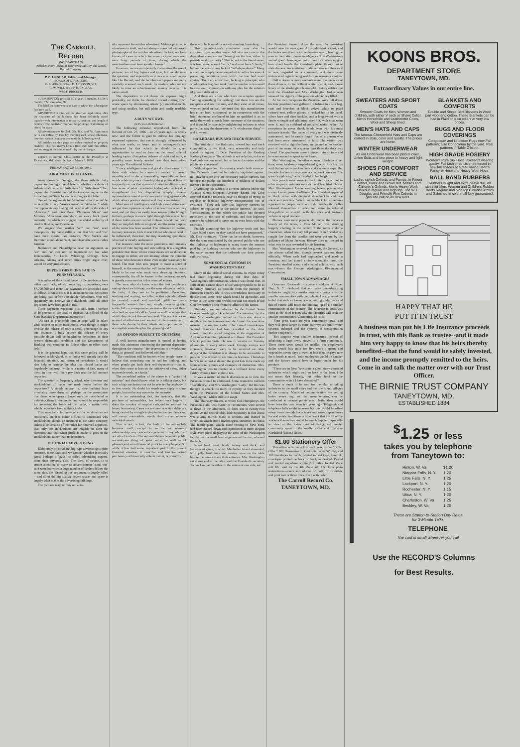The Carroll Record
(NON-PARTISAN)
Published every Friday, at Taneytown, Md., by The Carroll Record Company.
P. B. ENGLAR, Editor and Manager.
BOARD OF DIRECTORS.
G. A. ARNOLD,Pres. D. J. HESSON, V. P.
G. W. WILT, Sec'y. P. B. ENGLAR.
WM. F. BRICKER.
SUBSCRIPTION price $1.50 a year; 8 months, $1.00; 6 months, 75c; 4 months, 50c.
The label on paper contains date to which the subscription has been paid.
ADVERTISING rates will be given on application, after the character of the business has been definitely stated together with information as to space, position, and length of contract. The publisher reserves the privilege of declining all offers for space.
All advertisements for 2nd., 3th., 6th., and 7th. Pages must be in our Office by Tuesday morning each week; otherwise, insertion cannot be guaranteed until the following week.
All articles on this page are either original or properly credited. This has always been a fixed rule with this Office, and we suggest the adoption of it by our exchanges.
Entered as Second Class matter in the Postoffice at Taneytown, Md., under the Act of March 3. 1879.
FRIDAY, OCTOBER 30, 1931.
ARGUMENT IN ATLANTA.
Away down in Georgia, the three Atlanta daily papers are having a hot debate or whether residents of Atlanta shall be called "Atlantans" or "Atlantians." Two papers, the Constitution and the Georgian agree on the former,but the State Journal is strong for the latter.
One of the arguments for Atlantian is that it would be as sensible to say "Americanian" as "Atlantan," while the opponents say that "good taste" is all on the side of "Atlantian," and cites Poes "Plutonian Shore" and Milton's "Atlantean shoulders" as away back good authority; to which we suggest the added authority of erudite Boston, and Bostonian.
We suggest that neither "an" nor "ian" need monopolize city name suffixes, but that "er," and "ite" have their merits. For instance, New Yorker and Detroiter sound about right, and Denverite seems rather familiar.
Baltimore and Philadelphia have no argument, as "an" and "n" can not be improved on; but what Indianapolis, St. Louis, Wheeling, Chicago, New Orleans, Albany and other cities might argue over, would be very problematic.
DEPOSITORS BEING PAID IN PENNSYLVANIA.
A number of the closed banks in Pennsylvania have either paid back, of will soon pay to depositors, over $7,700,000, and more like payments are scheduled soon to follow. In these cases it is announced that depositors are being paid before stockholder-depositors, who will apparently not receive their dividends until all other depositors have been paid in full.
These payments represent, it is said, from 4 percent to 80 percent of the total on deposit. An official of the State Banking Department announces;
"As fast as practicable similar steps will be taken with respect to other institutions, even though it might involve the release of only a small percentage in any one instance. I fully believe the release of every possible dollar will be helpful to depositors in their present distraught condition and the Department of Banking will continue its fullest effort to effect such help."
It is the general hope that this same policy will be followed in Maryland, as so doing will greatly help the financial situation, and return of confidence It would also help to remove the idea that closed banks are hopelessly bankrupt, while as a matter of fact, many of them, in time, will likely pay back near the full amount deposited.
The question is frequently asked, why directors and stockholders of banks are made losers before the depositors? A simple answer is, state banking laws invariably make them so; perhaps on the assumption that those who operate banks may be considered as indorsing them to the public, and should be responsible for investing the funds of the banks, a matter with which depositors have nothing to do.
This may be a fair reason, so far as directors are concerned, but it is rather difficult to understand why stockholders should be included in the same category, unless it be because of the rather far removed argument, that only the stockholders are eligible to elect the directors; and that when profit is made, it goes to the stockholders, rather than to depositors.
PICTORIAL ADVERTISING.
Elaborately pictorial and big-type advertising is quite common, these days, and we wonder whether it actually pays? Perhaps it "pays" so-called advertising experts, more than anybody else. The idea, of course, is to attract attention; to make an advertisement "stand out" as it were;but when a large number of dealers follow the same plan, the "Standing out" argument is largely killed—and all of the big display covers space, and space is largely what makes the advertising bill large.
The pictures may, or may not actu-
ally represent the articles advertised. Making pictures, is a business in itself, and not always connected with exact photographs of the articles advertised. In fact, we have known of cases in which the same pictures were used over long periods of time, during which the merchandise must have greatly changed.
However, we are not specially discounting the use of pictures, nor of big figures and type, but merely raise the question, and especially as it concerns small papers like The Record; and the fact that such papers are pretty carefully scanned, each week, by readers, who are not likely to miss an advertisement, merely because it is rather small.
The disposition to cut down the expense might profitably, we think, be directed toward cutting down waste space by eliminating artistic (?) embellishments, and using smaller, but still plain and easily readable type.
A DUTY WE OWE.
(A 25-year-old Editorial.)
The following editorial, reproduced from The Record, of Oct. 27, 1906 —or 25 years ago—is timely now, and the Editor is glad to indorse his long-ago expressed opinions, that one is strongly influenced by what one reads, or hears, and is consequently not influenced by that which he should be given opportunities to read or hear on the moral side of leading topics. Outspoken defense of right and truth, is possibly more keenly needed now than twenty-five years ago The editorial follows:
"Every intelligent man and good citizen owes it to those with whom he comes in contact to preach morality and to decry immorality, especially as these words relate to pure citizenship along political lines. It frequently occurs that a man of limited intelligence and low sense of what constitutes high-grade manhood, is strengthened in his disposition simply because representative men do not come out strong against evils which others practice almost as if they were virtues.
Most men of intelligence and high moral status need not get their opinions or rules of action from what they read, and yet they can easily have known truths brought to them, perhaps in a new light, through this means; but, if these truths are not carried to those who do not read, they accomplish little or no good, and the main purpose of the writer has been wasted. The influence of reading, in many instances, fails to reach those who most need to be influenced; therefore, the duty devolving upon those who read is clearly understood.
For instance, take the most pernicious and unmanly practice of vote buying and vote selling. It is altogether probable that those whose consciences are so dulled as to engage in either, are not looking where the opinions of those who denounce these evils might reasonably be found. The man who sees proper to make a slave of himself, to the extent that he will barter his vote, is not likely to be one who reads very elevating literature; consequently, for all he knows to the contrary, nobody is greatly concerned as to his criminal actions.
The men who do know what the best people are saying about such things, are the men who must publish the facts, if they are to be published. Preaching, teaching and writing, are alike, in that splendid efforts for mental, moral and spiritual uplift are more frequently wasted than not, simply because golden truths fall on unresponsive ears—on the ears of those who feel no special call to "pass around" to others that which they do not themselves need. The result is a vast amount of effort—a vast amount of discouragement to those who desire by their talents and opportunities to accomplish something for the general good."
AN OPINION SUBJECT TO CRITICISM.
A well known manufacturer is quoted as having made this statement concerning the present depression throughout the country; "the depression is a wholesome thing, in general" and followed with this—
"The condition will be broken when people cease to believe that something can be had for nothing, and when people get back their self-dependence—that is, when they cease to lean on the initiative of a few, either to provide work, or charity."
The accredited author of the above is a "captain of industry" and should know what he is talking about, but such a big conclusion can not be reached by anybody in so few words. No doubt his words may apply to some people, but not by any means to the majority.
It is an outstanding fact, for instance, that the purchase of automobiles, has helped very largely to drain the country of surplus cash,and to account for heavy borrowing. Cases are not rare in which debts are being carried by a single individual on two or three cars, and every automobile wreck that occurs reduces individual worth.
This is not, in fact, the fault of the automobile business itself, except in so far as intensive salesmanship may overinduce persons to buy who can not afford to do so. The automobile has become a public necessity—a thing of great value, as well as of pleasure,and actual financial profit to many buyers. So, while it has had some important part in the present financial situation, it must be said toat tne actual purchaser, not financially able to own it, is primarily
the one to be blamed for notwithstanding furnishing.
This manufacturer's conclusion may also be criticised from another angle. All who are now in the dependent class are not "leaning on the few, either to provide work or charity." That is, not in the literal sense. It is true, men do want "work," and must have "charity," but not because of any lack of "self-dependence." Many a man has simply been compelled to suffer because of prevailing conditions over which he has had scant control. There are a few men, lacking in principle, who would rather beg than work; but the number is too small to mention in connection with any plan for the solution of present difficulties
And there are a few who have no scruples against "getting something for nothing" but these too are the exception and not the rule, and they exist at all times, whether good or bad. We trust that this manufacturer has either been misquoted, or in connection with the brief statement attributed to him so qualified it as to make the whole a much fairer summary of the situation; and it would be especially enlightening to know in what particular way the depression is "a wholesome thing"—and to whom.
RAILROADS, BUS AND TRUCK SERVICE.
The attitude of the Railroads, toward bus and truck competition, is, we think, very reasonably and truly stated by Agnew T. Dice, President of the Reading Railway Company. The attitude is not only fair, so far as Railroads are concerned, but so far as the states and the public are concerned.
Without question, the country needs both services. The Railroads must not be unfairly legislated against; not only because they are necessary public carriers, but because the public has hundreds of millions of dollars invested in their securities.
Discussing this subject in a recent address before the Atlantic States Shippers Advisory Board, Mr. Dice asserted that the roalroads have no thought of trying to regulate or legislate highway transportation out of existence. "They ask only that highway carriers be subject to regulation in the public interest," he said, "corresponding to that which the public has deemed necessary in the case of railroads, and that highway carriers be subjected to taxes on an even basis with the railroads."
Frankly admitting that the highway truck and bus "have filled a need or they would not have progressed," Mr. Dice continued: "There can be no doubt, however, that the sum contributed by the general public who use the highways as highways is many times the amount paid by the highway carriers who use the highways in the same manner that the railroads use their private rights-of-way."
SOME SOCIAL CUSTOMS IN WASHINGTON'S DAY.
Many of the official social customs in vogue today had their beginning during the first days of Washington's administration, when it was found that, in spite of the earnest desire of the young republic to be as definitely removed as possible from the panoply of European country life, it was nevertheless necessary to decide upon some code which would be agreeable, and which at the same time would not take too much of the Chief executive's time from the affairs of the nation.
Therefore, we are informed by the United States George Washington Bicentennial Commission, by the time Mrs. Washington arrived on the scene, about a month after the inauguration, she found the executive mansion in running order. The famed tavernkeeper Samuel Fraunces had been installed as the chief steward, and the social program, at the suggestion of Alexander Hamilton, planned as follows: The President was to pay no visits. He was to receive on Tuesday afternoons of every other week. Foreign envoys and strangers, however, were to be received on other days,and the President was always to be accessible to persons who wished to see him on business. Thursdays he was to be host at dinner, the guest lists to be made up from official groups and strangers of distinction. Mrs. Washington was to receive at a brilliant levee every Friday evening from eight to ten.
It was a matter of much discussion as to how the President should be addressed. Some wanted to call him "Excellency," and Mrs. Washington "Lady," but this was thought to smack too much of royalty, so they decided upon the "President of the United States and Mrs. Washington," which still is in usage.
The Thursday dinners, at which Col. Humphreys, the President's aid, was master of ceremonies, were served at three in the afternoon, to from ten to twenty-two guests. At the central table, laid exquisitely in fine linen, was a long mirror, made in sections and framed in silver, on which stood mythological statuettes in china. The family plate, which, since coming to New York, had been melted down and reproduced in more elegant style, each piece displaying the arms of the Washington family, with a small bead edge around the rim, adorned the table.
Roast beef, veal, lamb, turkey and duck, and varieties of game, in which Manhattan Island abounded, with jelly, fruit, nuts and raisins, were on the table before the guests made their entrance. Mrs. Washington sat at one end of the table, and the President's secretary Tobias Lear, at the other. In the center of one side, sat
the President himself. After the meal the President would raise his wine glass. All would drink a toast, and the ladies would retire to the drawing room, leaving the men to their after dinner indulgences. The Washingtons served good champagne, but ordinarily a silver mug of beer stood beside the President's plate, though not at state dinners. An invitation to dinner was not then as it is now, regarded as a command, and there were instances of regrets being sent for one reason or another.
Half a dozen or more servants were in attendance at these dinners, in the brilliant white, scarlet, and orange livery of the Washington household. History relates that both the President and Mrs. Washington had a keen sense of the dignity of the position which they filled.
At his own receptions the President wore full dress, his hair powdered and gathered in behind in a silk bag, coat and breeches of black velvet, white or pearl colored vest, yellow gloves, a cocked hat in his hand, silver knee and shoe buckles, and a long sword with a finely wrought and glittering steel hilt, with coat worn over it, and its scabbard of polished white leather. At receptions he never shook hands even with his most intimate friends. The name of every one was distinctly announced, and he rarely forgot that of a person who had been once introduced to him. The visitor was received with a dignified bow, and passed on to another part of the room. At a quarter past three the door was closed. The gentlemen present moved into a circle and he went around to speak to each one.
Mrs. Washington, like other women of fashion of her time, wore handsome ampleskirted gowns of rich stuffs with Italian gauze neckerchiefs and elaborate caps. Her favorite fashion in caps was a creation known as "the queen's night-cap," which added to her height.
Few jewels were worn in the United States, but in other respects costumes were rich and beautiful. One of Mrs. Washington's Friday evening levees presented a scene of unsurpassed brilliance. The President appeared in black velvet with diamond shoe buckles and lace stack and wristlets. When not in black he sometimes appeared in purple satin or drab broadcloth. Belles adorned themselves in silks and satins in celestial blue,yellow or scarlet, with brocades and lustrous velvets in equal demand.
Plumes were most popular. At one of the levees a beauty of the times, a Miss McIver, was standing happily chatting in the center of the room under a chandelier, when the very tall plumes of her head-dress caught fire from the candles and were put out by the gallantry of Major Jackson. History does not record in what way he was rewarded for his heroism.
Mrs. Washington received her guests, the General, as she always called him, though present was not there officially. When each had approached and made a courtesy, and had joined a circle about the room, the President strolled about and chatted a little with each one.—From the George Washington Bi-centennial Commission.
SMALL TOWN ADVANTAGES.
Governor Roosevelt in a recent address at Silver Bay, N. Y., declared that our great manufacturing industries ought to consider seriously going into the smaller communities with their plants. He expressed the belief that such a change is now getting under way and this of course will mean the building up of the smaller communities of the country. The decrease in taxes was cited as the chief reason why the factories will seek the smaller communities. Continuing, he said:
"Your great taxes are your community taxes, and they will grow larger as more subways are built, water systems enlarged and the systems of transportation further congested.
"But suppose your smaller industries, instead of inhabiting a large town, moved to a farm community. There those taxes would be smaller, our employee's dollar would buy milk for five cents a quart; and vegetables seven days a week at less than he pays now for a fourth as much. Your employees would be handier and the farmer would have a larger outlet for his produce.
"There are in New York state a good many thousand industries which might well go back to the farm. I do not mean that literally, but rather back to the communities which I have described."
There is much to be said for the plan of taking industries to the small cities and the towns and villages of the country. Means of communication are getting better every day, so that manufacturing can be conducted at country points much better than would have been the case even ten years ago. Telegraph and telephone bills might increase but this would be offset many times through lower taxes and lower expenditures for real estate. And there is little doubt that the lot of the workers themselves would be much happier, especially in view of the lower cost of living and greater community spirit in the smaller cities and towns.—Northfield (Minn.) News.
$1.00 Stationery Offer
This office sells many lots, each year, of our "Dollar Offer." 200 Hammermill Bond note paper 5½x8½, and 100 Envelopes to match, printed in neat type, blue ink; envelopes printed on back or front, as desired. Boxed and mailed anywhere within 200 miles. In 3rd. Zone add 10c; and for the 4th. Zone add 15c. Give plain instructions—name and address on both, or on either, and print two or three lines. Cash with order.
The Carroll Record Co.
TANEYTOWN, MD.
KOONS BROS.
DEPARTMENT STORE
TANEYTOWN, MD.
Extraordinary Values in our entire line.
SWEATERS AND SPORT COATS
Sweater Coats for Men, Women and children, with either V neck or Shawl Collar. Men's Horsehide and Leatherette Coats, Wool and Sheep lined.
MEN'S HATS AND CAPS
The famous Chesterfield Hats and Caps are correct in style, color and quality. The prices are lower.
WINTER UNDERWEAR
All our Underwear has been priced lower. Union Suits and two-piece in heavy and light weight.
SHOES FOR COMFORT AND SERVICE
Ladies stylish Oxfords and Pumps, in Patent Leather, Black and Brown Kid. Misses and Children's Oxfords, Men's Heavy Work Shoes in regular and high top. The W. L. Douglas and Friendly Five Oxfords in genuine calf on all new lasts.
BLANKETS AND COMFORTS
Double and Single Bed Blankets in Wool, part wool and cotton. These Blankets can be had in Plaid or plain colors at very low prices.
RUGS AND FLOOR COVERINGS
Congoleum and Linoleum Rugs new Fall patterns; also Congoleum by the yard. Real patterns in Table Oilcloth.
HIGH GRADE HOSIERY
Women's Pure Silk Hose, excellent wearing quality. Full fashioned Lisle reinforced in new fall shades at a real saving. Men's Fancy ½ Hose and Heavy Wool Hose.
BALL BAND RUBBERS
Rubbers in light and extra heavy dull, all sizes for Men, Women and Children. Rubber Boots Regular and high tops. Buckle Arctics and Galoshes in colors, all fully guaranteed.
HAPPY THAT HE
PUT IT IN TRUST
A business man put his Life Insurance proceeds in trust, with this Bank as trustee--and it made him very happy to know that his heirs thereby benefited--that the fund would be safely invested, and the income promptly remitted to the heirs. Come in and talk the matter over with our Trust Officer.
THE BIRNIE TRUST COMPANY
TANEYTOWN, MD.
ESTABLISHED 1884
<sup>$</sup>1.25 or less
takes you by telephone
from Taneytown to:
| Hinton, W. Va | $1.20 |
| Niagara Falls, N. Y. | 1.20 |
| Little Falls, N. Y. | 1.25 |
| Lockport, N. Y. | 1.20 |
| Rochester, N. Y. | 1.15 |
| Utica, N. Y. | 1.20 |
| Charleston, W. Va | 1.25 |
| Beckley, W. Va | 1.20 |
These are Station-to-Station Day Rates
for 3-Minute Talks
TELEPHONE
The cost is small wherever you call
Use the RECORD'S Columns
for Best Results.